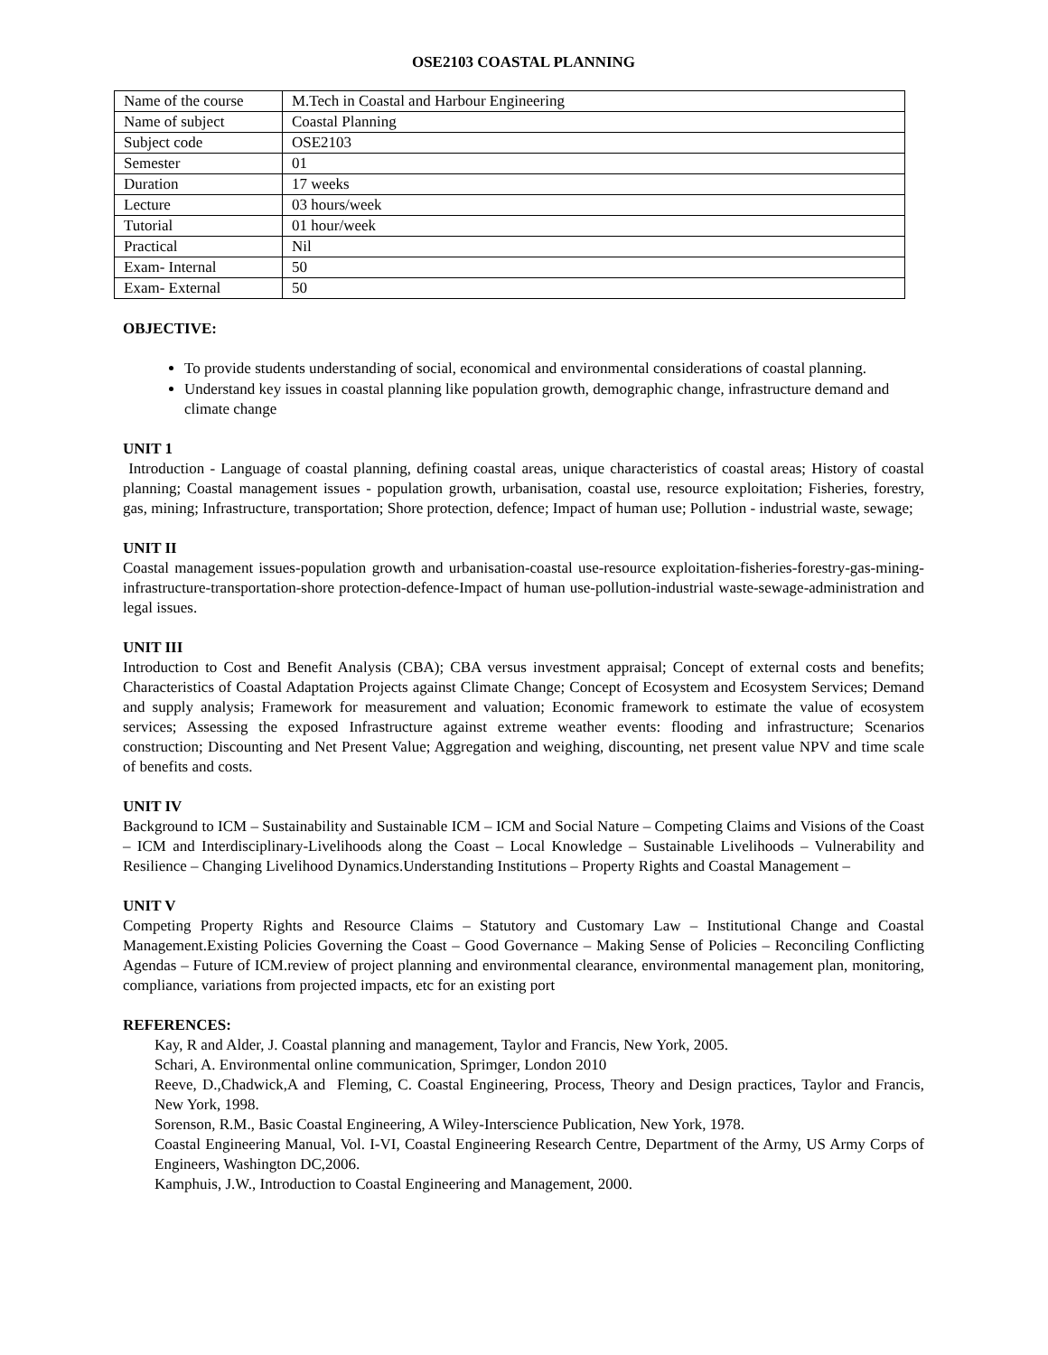OSE2103 COASTAL PLANNING
| Name of the course | M.Tech in Coastal and Harbour Engineering |
| Name of subject | Coastal Planning |
| Subject code | OSE2103 |
| Semester | 01 |
| Duration | 17 weeks |
| Lecture | 03 hours/week |
| Tutorial | 01 hour/week |
| Practical | Nil |
| Exam- Internal | 50 |
| Exam- External | 50 |
OBJECTIVE:
To provide students understanding of social, economical and environmental considerations of coastal planning.
Understand key issues in coastal planning like population growth, demographic change, infrastructure demand and climate change
UNIT 1
Introduction - Language of coastal planning, defining coastal areas, unique characteristics of coastal areas; History of coastal planning; Coastal management issues - population growth, urbanisation, coastal use, resource exploitation; Fisheries, forestry, gas, mining; Infrastructure, transportation; Shore protection, defence; Impact of human use; Pollution - industrial waste, sewage;
UNIT II
Coastal management issues-population growth and urbanisation-coastal use-resource exploitation-fisheries-forestry-gas-mining-infrastructure-transportation-shore protection-defence-Impact of human use-pollution-industrial waste-sewage-administration and legal issues.
UNIT III
Introduction to Cost and Benefit Analysis (CBA); CBA versus investment appraisal; Concept of external costs and benefits; Characteristics of Coastal Adaptation Projects against Climate Change; Concept of Ecosystem and Ecosystem Services; Demand and supply analysis; Framework for measurement and valuation; Economic framework to estimate the value of ecosystem services; Assessing the exposed Infrastructure against extreme weather events: flooding and infrastructure; Scenarios construction; Discounting and Net Present Value; Aggregation and weighing, discounting, net present value NPV and time scale of benefits and costs.
UNIT IV
Background to ICM – Sustainability and Sustainable ICM – ICM and Social Nature – Competing Claims and Visions of the Coast – ICM and Interdisciplinary-Livelihoods along the Coast – Local Knowledge – Sustainable Livelihoods – Vulnerability and Resilience – Changing Livelihood Dynamics.Understanding Institutions – Property Rights and Coastal Management –
UNIT V
Competing Property Rights and Resource Claims – Statutory and Customary Law – Institutional Change and Coastal Management.Existing Policies Governing the Coast – Good Governance – Making Sense of Policies – Reconciling Conflicting Agendas – Future of ICM.review of project planning and environmental clearance, environmental management plan, monitoring, compliance, variations from projected impacts, etc for an existing port
REFERENCES:
Kay, R and Alder, J. Coastal planning and management, Taylor and Francis, New York, 2005.
Schari, A. Environmental online communication, Sprimger, London 2010
Reeve, D.,Chadwick,A and Fleming, C. Coastal Engineering, Process, Theory and Design practices, Taylor and Francis, New York, 1998.
Sorenson, R.M., Basic Coastal Engineering, A Wiley-Interscience Publication, New York, 1978.
Coastal Engineering Manual, Vol. I-VI, Coastal Engineering Research Centre, Department of the Army, US Army Corps of Engineers, Washington DC,2006.
Kamphuis, J.W., Introduction to Coastal Engineering and Management, 2000.